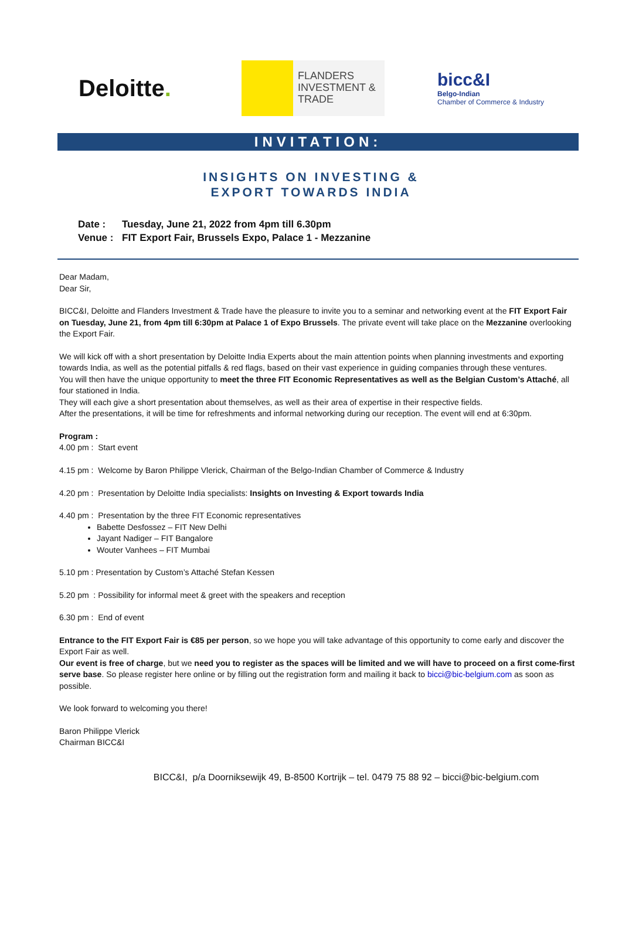Deloitte.
FLANDERS
INVESTMENT &
TRADE
bicc&I
Belgo-Indian
Chamber of Commerce & Industry
INVITATION:
INSIGHTS ON INVESTING &
EXPORT TOWARDS INDIA
Date : Tuesday, June 21, 2022 from 4pm till 6.30pm
Venue : FIT Export Fair, Brussels Expo, Palace 1 - Mezzanine
Dear Madam,
Dear Sir,
BICC&I, Deloitte and Flanders Investment & Trade have the pleasure to invite you to a seminar and networking event at the FIT Export Fair on Tuesday, June 21, from 4pm till 6:30pm at Palace 1 of Expo Brussels. The private event will take place on the Mezzanine overlooking the Export Fair.
We will kick off with a short presentation by Deloitte India Experts about the main attention points when planning investments and exporting towards India, as well as the potential pitfalls & red flags, based on their vast experience in guiding companies through these ventures.
You will then have the unique opportunity to meet the three FIT Economic Representatives as well as the Belgian Custom’s Attaché, all four stationed in India.
They will each give a short presentation about themselves, as well as their area of expertise in their respective fields.
After the presentations, it will be time for refreshments and informal networking during our reception. The event will end at 6:30pm.
Program :
4.00 pm : Start event
4.15 pm : Welcome by Baron Philippe Vlerick, Chairman of the Belgo-Indian Chamber of Commerce & Industry
4.20 pm : Presentation by Deloitte India specialists: Insights on Investing & Export towards India
4.40 pm : Presentation by the three FIT Economic representatives
Babette Desfossez – FIT New Delhi
Jayant Nadiger – FIT Bangalore
Wouter Vanhees – FIT Mumbai
5.10 pm : Presentation by Custom’s Attaché Stefan Kessen
5.20 pm : Possibility for informal meet & greet with the speakers and reception
6.30 pm : End of event
Entrance to the FIT Export Fair is €85 per person, so we hope you will take advantage of this opportunity to come early and discover the Export Fair as well.
Our event is free of charge, but we need you to register as the spaces will be limited and we will have to proceed on a first come-first serve base. So please register here online or by filling out the registration form and mailing it back to bicci@bic-belgium.com as soon as possible.
We look forward to welcoming you there!
Baron Philippe Vlerick
Chairman BICC&I
BICC&I, p/a Doorniksewijk 49, B-8500 Kortrijk – tel. 0479 75 88 92 – bicci@bic-belgium.com